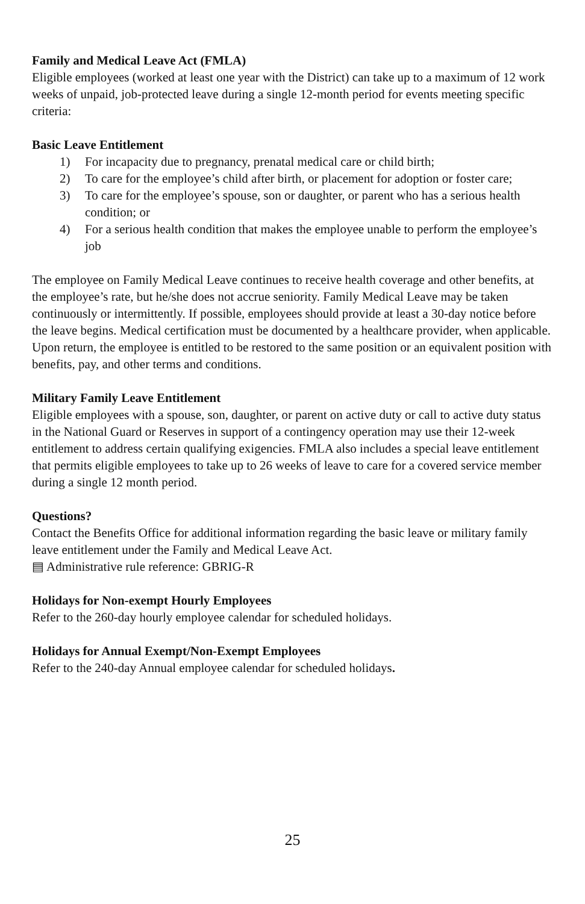Family and Medical Leave Act (FMLA)
Eligible employees (worked at least one year with the District) can take up to a maximum of 12 work weeks of unpaid, job-protected leave during a single 12-month period for events meeting specific criteria:
Basic Leave Entitlement
1) For incapacity due to pregnancy, prenatal medical care or child birth;
2) To care for the employee’s child after birth, or placement for adoption or foster care;
3) To care for the employee’s spouse, son or daughter, or parent who has a serious health condition; or
4) For a serious health condition that makes the employee unable to perform the employee’s job
The employee on Family Medical Leave continues to receive health coverage and other benefits, at the employee’s rate, but he/she does not accrue seniority. Family Medical Leave may be taken continuously or intermittently. If possible, employees should provide at least a 30-day notice before the leave begins. Medical certification must be documented by a healthcare provider, when applicable. Upon return, the employee is entitled to be restored to the same position or an equivalent position with benefits, pay, and other terms and conditions.
Military Family Leave Entitlement
Eligible employees with a spouse, son, daughter, or parent on active duty or call to active duty status in the National Guard or Reserves in support of a contingency operation may use their 12-week entitlement to address certain qualifying exigencies. FMLA also includes a special leave entitlement that permits eligible employees to take up to 26 weeks of leave to care for a covered service member during a single 12 month period.
Questions?
Contact the Benefits Office for additional information regarding the basic leave or military family leave entitlement under the Family and Medical Leave Act.
▤ Administrative rule reference: GBRIG-R
Holidays for Non-exempt Hourly Employees
Refer to the 260-day hourly employee calendar for scheduled holidays.
Holidays for Annual Exempt/Non-Exempt Employees
Refer to the 240-day Annual employee calendar for scheduled holidays.
25